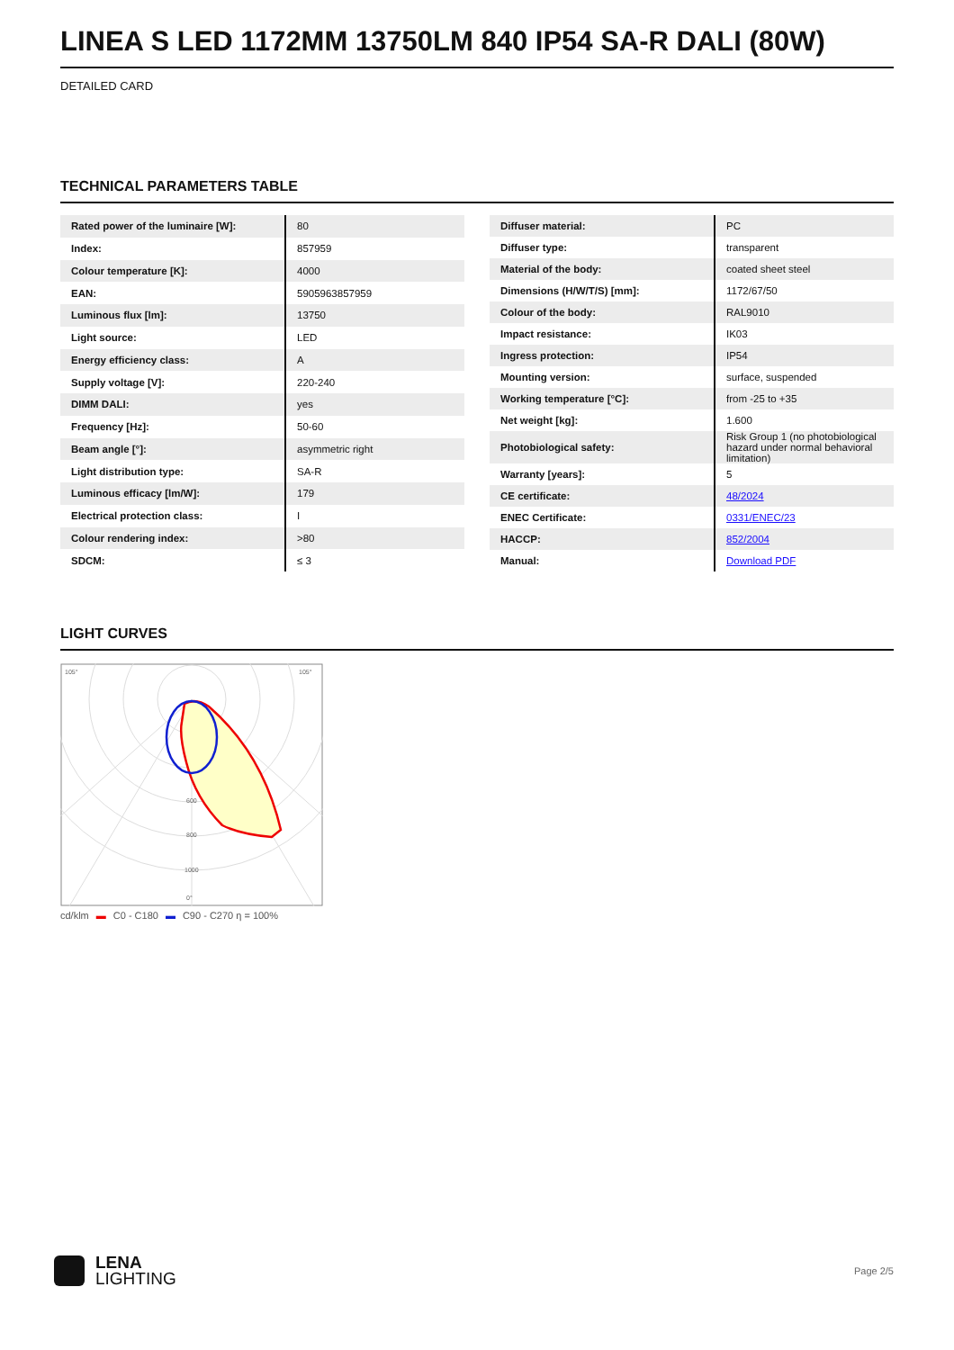LINEA S LED 1172MM 13750LM 840 IP54 SA-R DALI (80W)
DETAILED CARD
TECHNICAL PARAMETERS TABLE
| Rated power of the luminaire [W]: | 80 |
| Index: | 857959 |
| Colour temperature [K]: | 4000 |
| EAN: | 5905963857959 |
| Luminous flux [lm]: | 13750 |
| Light source: | LED |
| Energy efficiency class: | A |
| Supply voltage [V]: | 220-240 |
| DIMM DALI: | yes |
| Frequency [Hz]: | 50-60 |
| Beam angle [°]: | asymmetric right |
| Light distribution type: | SA-R |
| Luminous efficacy [lm/W]: | 179 |
| Electrical protection class: | I |
| Colour rendering index: | >80 |
| SDCM: | ≤ 3 |
| Diffuser material: | PC |
| Diffuser type: | transparent |
| Material of the body: | coated sheet steel |
| Dimensions (H/W/T/S) [mm]: | 1172/67/50 |
| Colour of the body: | RAL9010 |
| Impact resistance: | IK03 |
| Ingress protection: | IP54 |
| Mounting version: | surface, suspended |
| Working temperature [°C]: | from -25 to +35 |
| Net weight [kg]: | 1.600 |
| Photobiological safety: | Risk Group 1 (no photobiological hazard under normal behavioral limitation) |
| Warranty [years]: | 5 |
| CE certificate: | 48/2024 |
| ENEC Certificate: | 0331/ENEC/23 |
| HACCP: | 852/2004 |
| Manual: | Download PDF |
LIGHT CURVES
105°
105°
600
800
1000
0°
cd/klm ▬ C0 - C180 ▬ C90 - C270 η = 100%
LENA
LIGHTING
Page 2/5